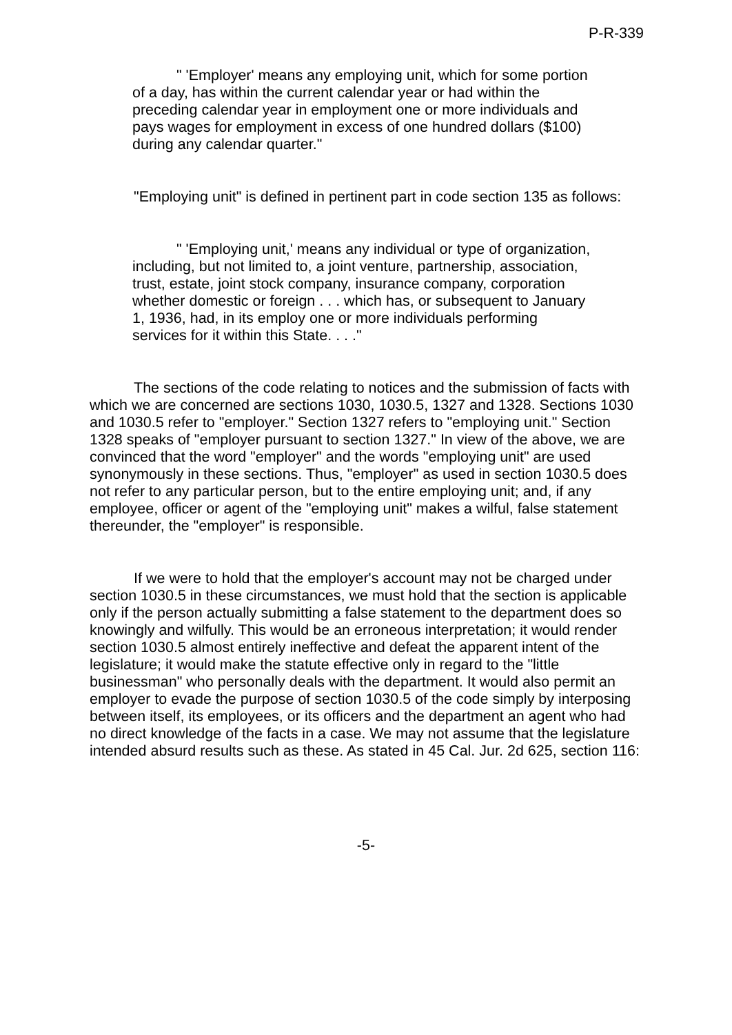P-R-339
" 'Employer' means any employing unit, which for some portion of a day, has within the current calendar year or had within the preceding calendar year in employment one or more individuals and pays wages for employment in excess of one hundred dollars ($100) during any calendar quarter."
"Employing unit" is defined in pertinent part in code section 135 as follows:
" 'Employing unit,' means any individual or type of organization, including, but not limited to, a joint venture, partnership, association, trust, estate, joint stock company, insurance company, corporation whether domestic or foreign . . . which has, or subsequent to January 1, 1936, had, in its employ one or more individuals performing services for it within this State. . . ."
The sections of the code relating to notices and the submission of facts with which we are concerned are sections 1030, 1030.5, 1327 and 1328. Sections 1030 and 1030.5 refer to "employer." Section 1327 refers to "employing unit." Section 1328 speaks of "employer pursuant to section 1327." In view of the above, we are convinced that the word "employer" and the words "employing unit" are used synonymously in these sections. Thus, "employer" as used in section 1030.5 does not refer to any particular person, but to the entire employing unit; and, if any employee, officer or agent of the "employing unit" makes a wilful, false statement thereunder, the "employer" is responsible.
If we were to hold that the employer's account may not be charged under section 1030.5 in these circumstances, we must hold that the section is applicable only if the person actually submitting a false statement to the department does so knowingly and wilfully. This would be an erroneous interpretation; it would render section 1030.5 almost entirely ineffective and defeat the apparent intent of the legislature; it would make the statute effective only in regard to the "little businessman" who personally deals with the department. It would also permit an employer to evade the purpose of section 1030.5 of the code simply by interposing between itself, its employees, or its officers and the department an agent who had no direct knowledge of the facts in a case. We may not assume that the legislature intended absurd results such as these. As stated in 45 Cal. Jur. 2d 625, section 116:
-5-